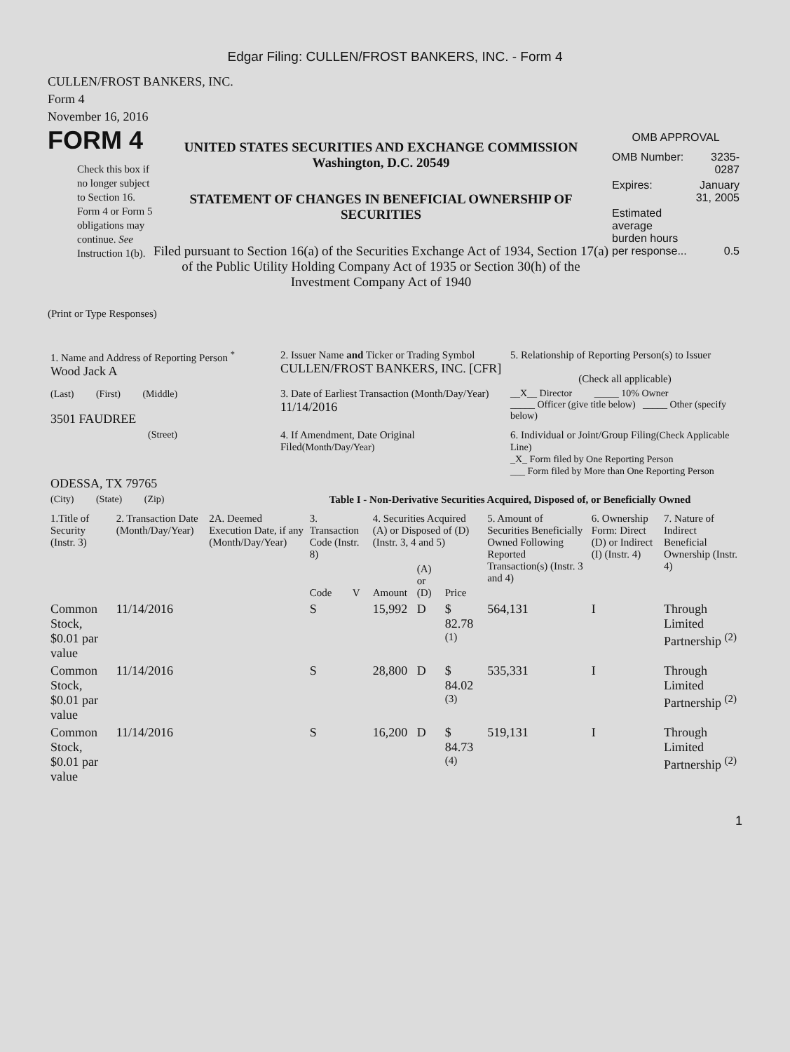Edgar Filing: CULLEN/FROST BANKERS, INC. - Form 4
CULLEN/FROST BANKERS, INC.
Form 4
November 16, 2016
FORM 4
Check this box if no longer subject to Section 16. Form 4 or Form 5 obligations may continue. See Instruction 1(b).
UNITED STATES SECURITIES AND EXCHANGE COMMISSION
Washington, D.C. 20549
STATEMENT OF CHANGES IN BENEFICIAL OWNERSHIP OF SECURITIES
Filed pursuant to Section 16(a) of the Securities Exchange Act of 1934, Section 17(a) of the Public Utility Holding Company Act of 1935 or Section 30(h) of the Investment Company Act of 1940
OMB APPROVAL
| OMB Number: | 3235-0287 |
| Expires: | January 31, 2005 |
| Estimated average burden hours per response... | 0.5 |
(Print or Type Responses)
| 1. Name and Address of Reporting Person <sup>*</sup> Wood Jack A | 2. Issuer Name and Ticker or Trading Symbol CULLEN/FROST BANKERS, INC. [CFR] | 5. Relationship of Reporting Person(s) to Issuer (Check all applicable) |
| (Last) (First) (Middle) 3501 FAUDREE | 3. Date of Earliest Transaction (Month/Day/Year) 11/14/2016 | __X__ Director _____ 10% Owner _____ Officer (give title below) _____ Other (specify below) |
| (Street) ODESSA, TX 79765 | 4. If Amendment, Date Original Filed (Month/Day/Year) | 6. Individual or Joint/Group Filing (Check Applicable Line) _X_ Form filed by One Reporting Person ___ Form filed by More than One Reporting Person |
| (City) (State) (Zip) | Table I - Non-Derivative Securities Acquired, Disposed of, or Beneficially Owned | |
| 1.Title of Security (Instr. 3) | 2. Transaction Date (Month/Day/Year) | 2A. Deemed Execution Date, if any (Month/Day/Year) | 3. Transaction Code (Instr. 8) | | 4. Securities Acquired (A) or Disposed of (D) (Instr. 3, 4 and 5) | | | 5. Amount of Securities Beneficially Owned Following Reported Transaction(s) (Instr. 3 and 4) | 6. Ownership Form: Direct (D) or Indirect (I) (Instr. 4) | 7. Nature of Indirect Beneficial Ownership (Instr. 4) |
| --- | --- | --- | --- | --- | --- | --- | --- | --- | --- | --- |
| | | | Code | V | Amount | (A) or (D) | Price | | | |
| Common Stock, $0.01 par value | 11/14/2016 | | S | | 15,992 | D | $ 82.78 <sup>(1)</sup> | 564,131 | I | Through Limited Partnership <sup>(2)</sup> |
| Common Stock, $0.01 par value | 11/14/2016 | | S | | 28,800 | D | $ 84.02 <sup>(3)</sup> | 535,331 | I | Through Limited Partnership <sup>(2)</sup> |
| Common Stock, $0.01 par value | 11/14/2016 | | S | | 16,200 | D | $ 84.73 <sup>(4)</sup> | 519,131 | I | Through Limited Partnership <sup>(2)</sup> |
1